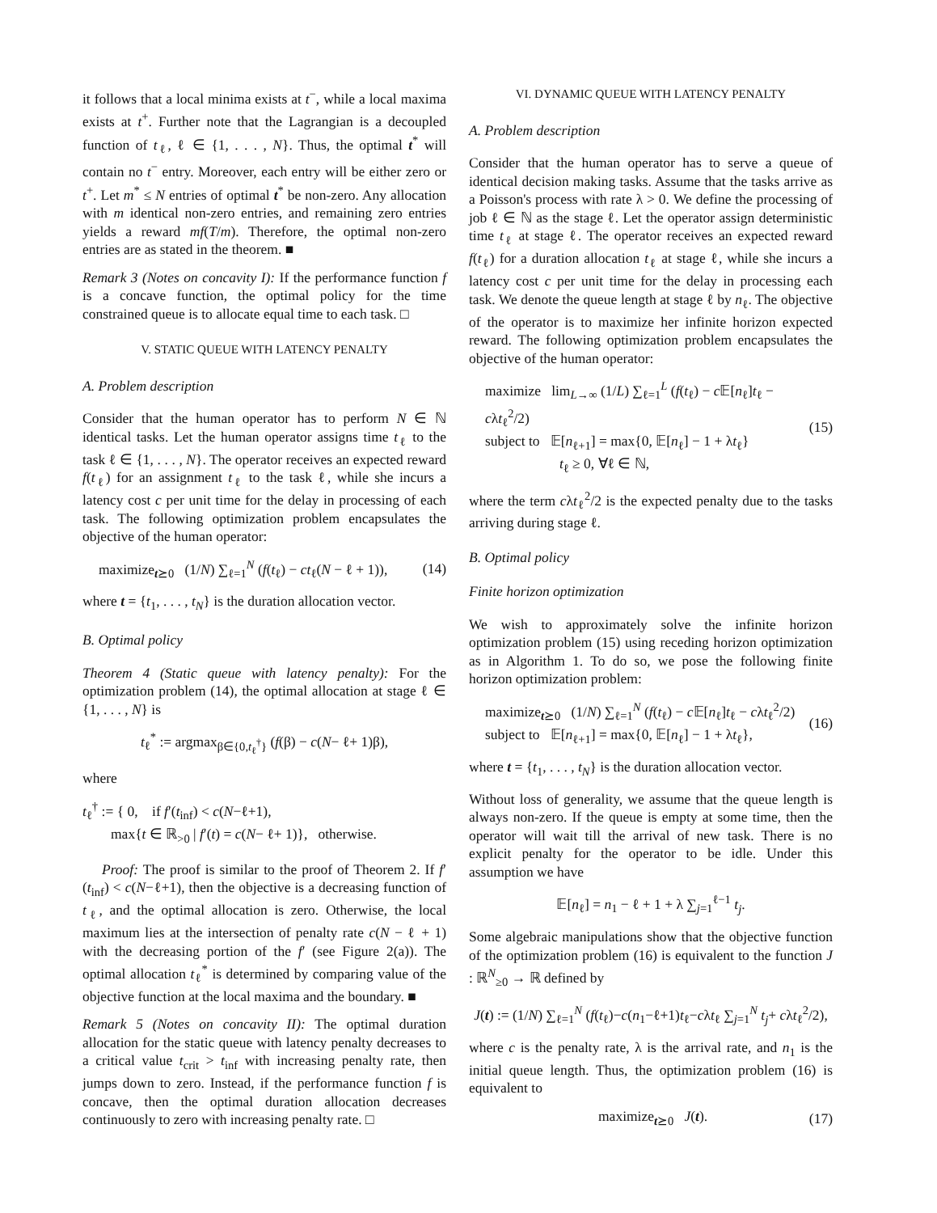it follows that a local minima exists at t<sup>−</sup>, while a local maxima exists at t<sup>+</sup>. Further note that the Lagrangian is a decoupled function of t<sub>ℓ</sub>, ℓ ∈ {1, . . . , N}. Thus, the optimal t<sup>*</sup> will contain no t<sup>−</sup> entry. Moreover, each entry will be either zero or t<sup>+</sup>. Let m<sup>*</sup> ≤ N entries of optimal t<sup>*</sup> be non-zero. Any allocation with m identical non-zero entries, and remaining zero entries yields a reward mf(T/m). Therefore, the optimal non-zero entries are as stated in the theorem. ■
Remark 3 (Notes on concavity I): If the performance function f is a concave function, the optimal policy for the time constrained queue is to allocate equal time to each task. □
V. STATIC QUEUE WITH LATENCY PENALTY
A. Problem description
Consider that the human operator has to perform N ∈ ℕ identical tasks. Let the human operator assigns time t<sub>ℓ</sub> to the task ℓ ∈ {1, . . . , N}. The operator receives an expected reward f(t<sub>ℓ</sub>) for an assignment t<sub>ℓ</sub> to the task ℓ, while she incurs a latency cost c per unit time for the delay in processing of each task. The following optimization problem encapsulates the objective of the human operator:
maximize<sub>t⪰0</sub> (1/N) ∑<sub>ℓ=1</sub><sup>N</sup> (f(t<sub>ℓ</sub>) − ct<sub>ℓ</sub>(N − ℓ + 1)), (14)
where t = {t<sub>1</sub>, . . . , t<sub>N</sub>} is the duration allocation vector.
B. Optimal policy
Theorem 4 (Static queue with latency penalty): For the optimization problem (14), the optimal allocation at stage ℓ ∈ {1, . . . , N} is
t<sub>ℓ</sub><sup>*</sup> := argmax<sub>β∈{0,t<sub>ℓ</sub><sup>†</sup>}</sub> (f(β) − c(N− ℓ+ 1)β),
where
t<sub>ℓ</sub><sup>†</sup> := { 0, if f′(t<sub>inf</sub>) < c(N−ℓ+1),
max{t ∈ ℝ<sub>>0</sub> | f′(t) = c(N− ℓ+ 1)}, otherwise.
Proof: The proof is similar to the proof of Theorem 2. If f′(t<sub>inf</sub>) < c(N−ℓ+1), then the objective is a decreasing function of t<sub>ℓ</sub>, and the optimal allocation is zero. Otherwise, the local maximum lies at the intersection of penalty rate c(N − ℓ + 1) with the decreasing portion of the f′ (see Figure 2(a)). The optimal allocation t<sub>ℓ</sub><sup>*</sup> is determined by comparing value of the objective function at the local maxima and the boundary. ■
Remark 5 (Notes on concavity II): The optimal duration allocation for the static queue with latency penalty decreases to a critical value t<sub>crit</sub> > t<sub>inf</sub> with increasing penalty rate, then jumps down to zero. Instead, if the performance function f is concave, then the optimal duration allocation decreases continuously to zero with increasing penalty rate. □
VI. DYNAMIC QUEUE WITH LATENCY PENALTY
A. Problem description
Consider that the human operator has to serve a queue of identical decision making tasks. Assume that the tasks arrive as a Poisson's process with rate λ > 0. We define the processing of job ℓ ∈ ℕ as the stage ℓ. Let the operator assign deterministic time t<sub>ℓ</sub> at stage ℓ. The operator receives an expected reward f(t<sub>ℓ</sub>) for a duration allocation t<sub>ℓ</sub> at stage ℓ, while she incurs a latency cost c per unit time for the delay in processing each task. We denote the queue length at stage ℓ by n<sub>ℓ</sub>. The objective of the operator is to maximize her infinite horizon expected reward. The following optimization problem encapsulates the objective of the human operator:
maximize lim<sub>L→∞</sub> (1/L) ∑<sub>ℓ=1</sub><sup>L</sup> (f(t<sub>ℓ</sub>) − c 𝔼[n<sub>ℓ</sub>]t<sub>ℓ</sub> − cλt<sub>ℓ</sub><sup>2</sup>/2)
subject to 𝔼[n<sub>ℓ+1</sub>] = max{0, 𝔼[n<sub>ℓ</sub>] − 1 + λt<sub>ℓ</sub>}
t<sub>ℓ</sub> ≥ 0, ∀ℓ ∈ ℕ, (15)
where the term cλt<sub>ℓ</sub><sup>2</sup>/2 is the expected penalty due to the tasks arriving during stage ℓ.
B. Optimal policy
Finite horizon optimization
We wish to approximately solve the infinite horizon optimization problem (15) using receding horizon optimization as in Algorithm 1. To do so, we pose the following finite horizon optimization problem:
maximize<sub>t⪰0</sub> (1/N) ∑<sub>ℓ=1</sub><sup>N</sup> (f(t<sub>ℓ</sub>) − c 𝔼[n<sub>ℓ</sub>]t<sub>ℓ</sub> − cλt<sub>ℓ</sub><sup>2</sup>/2)
subject to 𝔼[n<sub>ℓ+1</sub>] = max{0, 𝔼[n<sub>ℓ</sub>] − 1 + λt<sub>ℓ</sub>}, (16)
where t = {t<sub>1</sub>, . . . , t<sub>N</sub>} is the duration allocation vector.
Without loss of generality, we assume that the queue length is always non-zero. If the queue is empty at some time, then the operator will wait till the arrival of new task. There is no explicit penalty for the operator to be idle. Under this assumption we have
𝔼[n<sub>ℓ</sub>] = n<sub>1</sub> − ℓ + 1 + λ ∑<sub>j=1</sub><sup>ℓ−1</sup> t<sub>j</sub>.
Some algebraic manipulations show that the objective function of the optimization problem (16) is equivalent to the function J : ℝ<sup>N</sup><sub>≥0</sub> → ℝ defined by
J(t) := (1/N) ∑<sub>ℓ=1</sub><sup>N</sup> (f(t<sub>ℓ</sub>)−c(n<sub>1</sub>−ℓ+1)t<sub>ℓ</sub>−cλt<sub>ℓ</sub> ∑<sub>j=1</sub><sup>N</sup> t<sub>j</sub>+ cλt<sub>ℓ</sub><sup>2</sup>/2),
where c is the penalty rate, λ is the arrival rate, and n<sub>1</sub> is the initial queue length. Thus, the optimization problem (16) is equivalent to
maximize<sub>t⪰0</sub> J(t). (17)